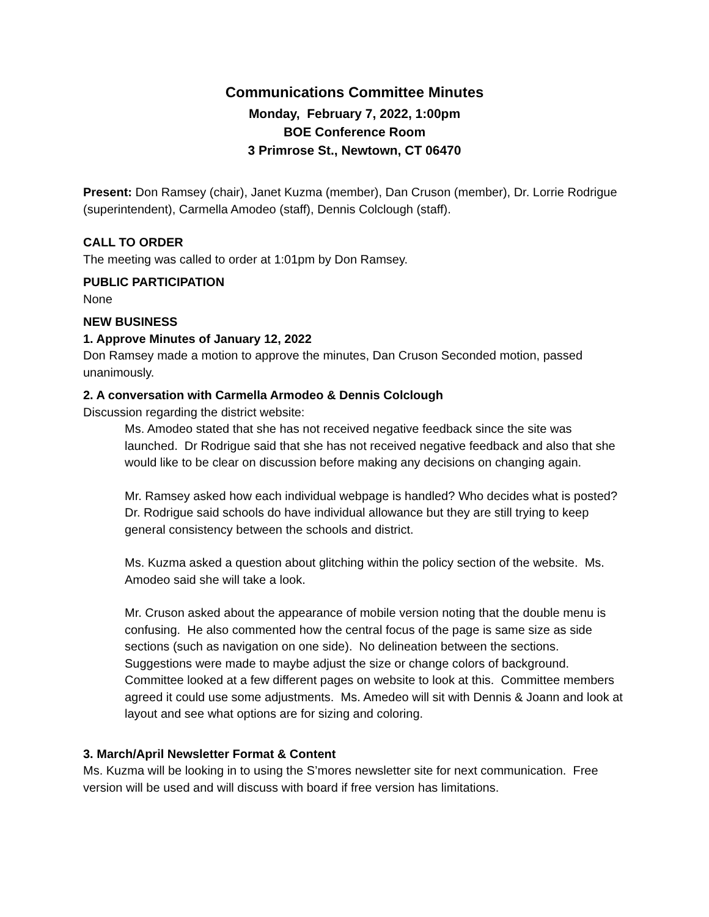Communications Committee Minutes
Monday, February 7, 2022, 1:00pm
BOE Conference Room
3 Primrose St., Newtown, CT 06470
Present: Don Ramsey (chair), Janet Kuzma (member), Dan Cruson (member), Dr. Lorrie Rodrigue (superintendent), Carmella Amodeo (staff), Dennis Colclough (staff).
CALL TO ORDER
The meeting was called to order at 1:01pm by Don Ramsey.
PUBLIC PARTICIPATION
None
NEW BUSINESS
1. Approve Minutes of January 12, 2022
Don Ramsey made a motion to approve the minutes, Dan Cruson Seconded motion, passed unanimously.
2. A conversation with Carmella Armodeo & Dennis Colclough
Discussion regarding the district website:
Ms. Amodeo stated that she has not received negative feedback since the site was launched. Dr Rodrigue said that she has not received negative feedback and also that she would like to be clear on discussion before making any decisions on changing again.
Mr. Ramsey asked how each individual webpage is handled? Who decides what is posted? Dr. Rodrigue said schools do have individual allowance but they are still trying to keep general consistency between the schools and district.
Ms. Kuzma asked a question about glitching within the policy section of the website. Ms. Amodeo said she will take a look.
Mr. Cruson asked about the appearance of mobile version noting that the double menu is confusing. He also commented how the central focus of the page is same size as side sections (such as navigation on one side). No delineation between the sections. Suggestions were made to maybe adjust the size or change colors of background. Committee looked at a few different pages on website to look at this. Committee members agreed it could use some adjustments. Ms. Amedeo will sit with Dennis & Joann and look at layout and see what options are for sizing and coloring.
3. March/April Newsletter Format & Content
Ms. Kuzma will be looking in to using the S’mores newsletter site for next communication. Free version will be used and will discuss with board if free version has limitations.